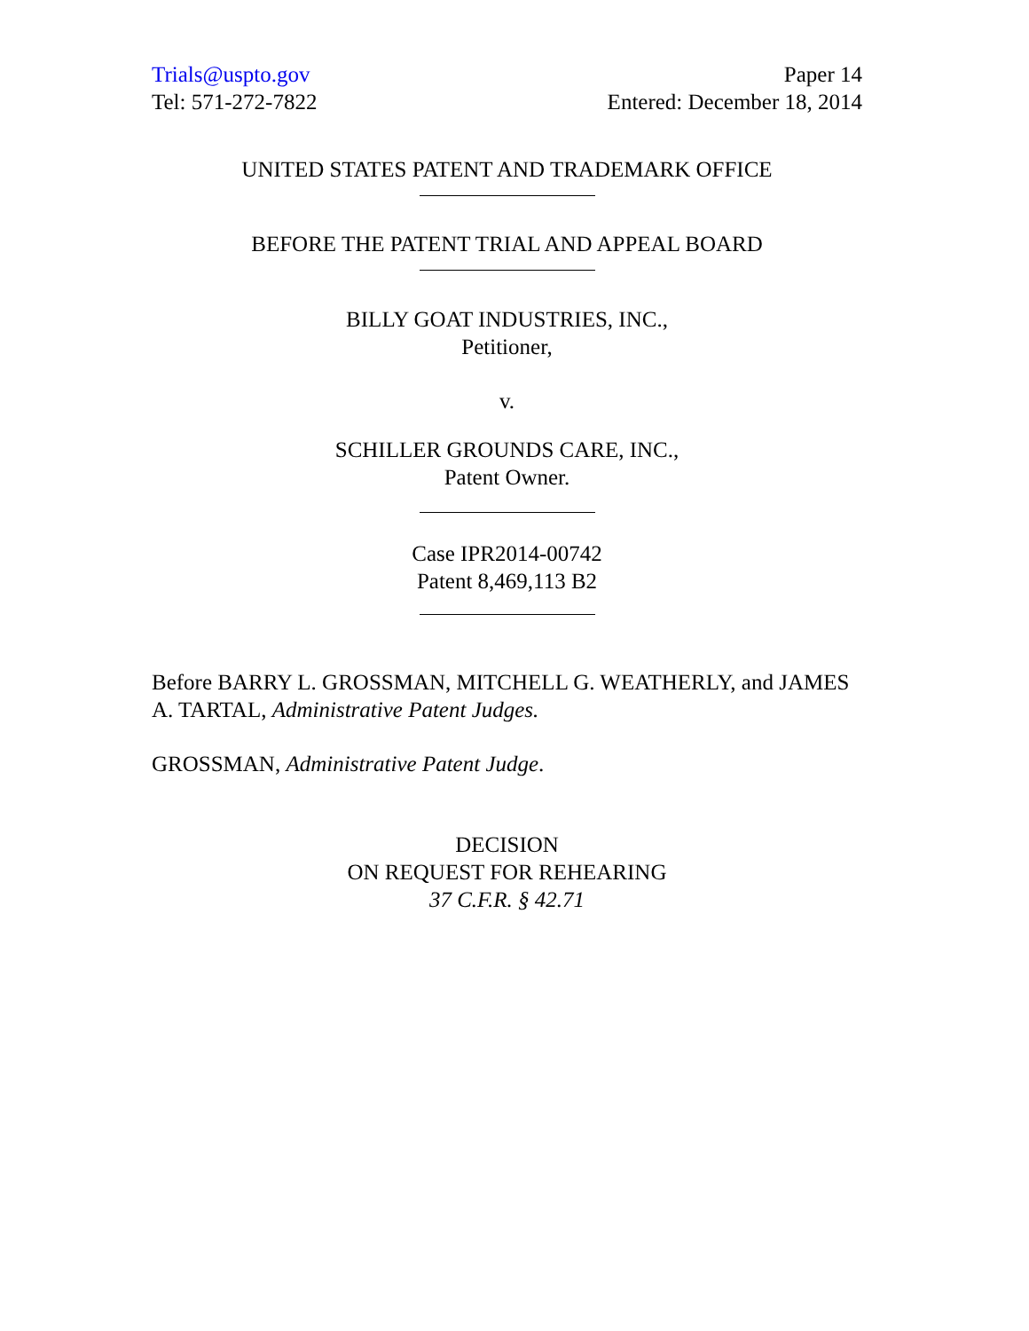Trials@uspto.gov
Tel: 571-272-7822
Paper 14
Entered: December 18, 2014
UNITED STATES PATENT AND TRADEMARK OFFICE
BEFORE THE PATENT TRIAL AND APPEAL BOARD
BILLY GOAT INDUSTRIES, INC.,
Petitioner,
v.
SCHILLER GROUNDS CARE, INC.,
Patent Owner.
Case IPR2014-00742
Patent 8,469,113 B2
Before BARRY L. GROSSMAN, MITCHELL G. WEATHERLY, and JAMES A. TARTAL, Administrative Patent Judges.
GROSSMAN, Administrative Patent Judge.
DECISION
ON REQUEST FOR REHEARING
37 C.F.R. § 42.71